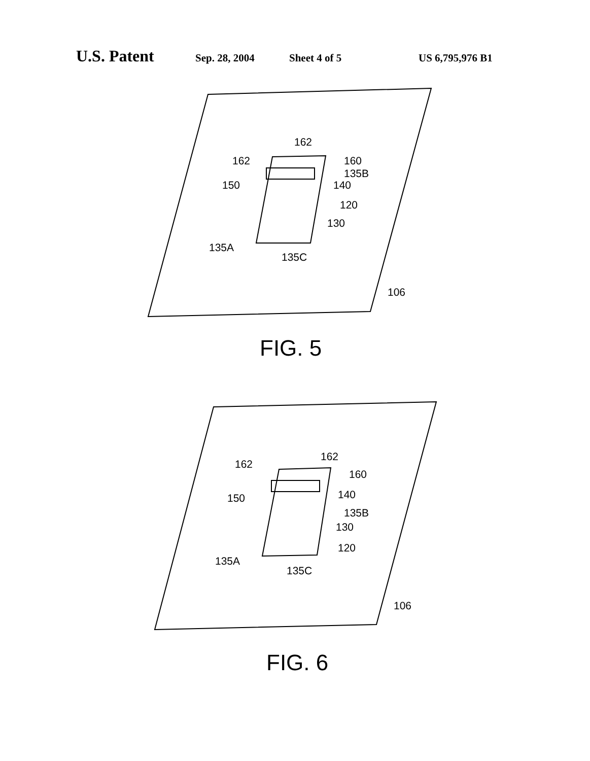U.S. Patent Sep. 28, 2004 Sheet 4 of 5 US 6,795,976 B1
162
162
160
135B
140
150
120
130
135A
135C
106
162
162
160
140
150
135B
130
120
135A
135C
106
FIG. 5
FIG. 6